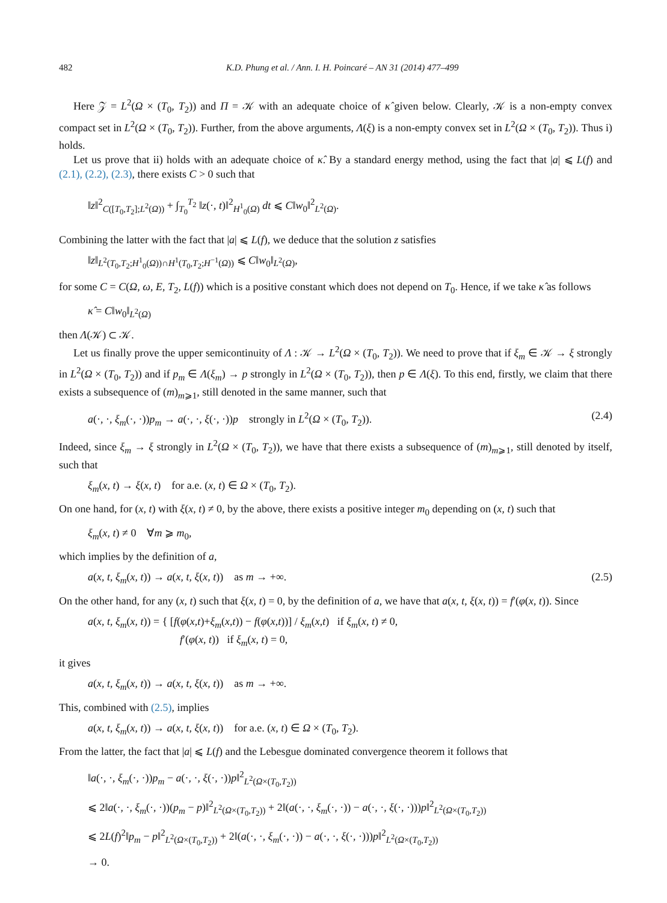482 K.D. Phung et al. / Ann. I. H. Poincaré – AN 31 (2014) 477–499
Here 𝒵 = L<sup>2</sup>(Ω × (T<sub>0</sub>, T<sub>2</sub>)) and Π = 𝒦 with an adequate choice of κ̂ given below. Clearly, 𝒦 is a non-empty convex compact set in L<sup>2</sup>(Ω × (T<sub>0</sub>, T<sub>2</sub>)). Further, from the above arguments, Λ(ξ) is a non-empty convex set in L<sup>2</sup>(Ω × (T<sub>0</sub>, T<sub>2</sub>)). Thus i) holds.
Let us prove that ii) holds with an adequate choice of κ̂. By a standard energy method, using the fact that |a| ⩽ L(f) and (2.1), (2.2), (2.3), there exists C > 0 such that
‖z‖<sup>2</sup><sub>C([T<sub>0</sub>,T<sub>2</sub>];L<sup>2</sup>(Ω))</sub> + ∫<sub>T<sub>0</sub></sub><sup>T<sub>2</sub></sup> ‖z(·, t)‖<sup>2</sup><sub>H<sup>1</sup><sub>0</sub>(Ω)</sub> dt ⩽ C‖w<sub>0</sub>‖<sup>2</sup><sub>L<sup>2</sup>(Ω)</sub>.
Combining the latter with the fact that |a| ⩽ L(f), we deduce that the solution z satisfies
‖z‖<sub>L<sup>2</sup>(T<sub>0</sub>,T<sub>2</sub>;H<sup>1</sup><sub>0</sub>(Ω))∩H<sup>1</sup>(T<sub>0</sub>,T<sub>2</sub>;H<sup>−1</sup>(Ω))</sub> ⩽ C‖w<sub>0</sub>‖<sub>L<sup>2</sup>(Ω)</sub>,
for some C = C(Ω, ω, E, T<sub>2</sub>, L(f)) which is a positive constant which does not depend on T<sub>0</sub>. Hence, if we take κ̂ as follows
κ̂ = C‖w<sub>0</sub>‖<sub>L<sup>2</sup>(Ω)</sub>
then Λ(𝒦) ⊂ 𝒦.
Let us finally prove the upper semicontinuity of Λ : 𝒦 → L<sup>2</sup>(Ω × (T<sub>0</sub>, T<sub>2</sub>)). We need to prove that if ξ<sub>m</sub> ∈ 𝒦 → ξ strongly in L<sup>2</sup>(Ω × (T<sub>0</sub>, T<sub>2</sub>)) and if p<sub>m</sub> ∈ Λ(ξ<sub>m</sub>) → p strongly in L<sup>2</sup>(Ω × (T<sub>0</sub>, T<sub>2</sub>)), then p ∈ Λ(ξ). To this end, firstly, we claim that there exists a subsequence of (m)<sub>m⩾1</sub>, still denoted in the same manner, such that
a(·, ·, ξ<sub>m</sub>(·, ·))p<sub>m</sub> → a(·, ·, ξ(·, ·))p strongly in L<sup>2</sup>(Ω × (T<sub>0</sub>, T<sub>2</sub>)). (2.4)
Indeed, since ξ<sub>m</sub> → ξ strongly in L<sup>2</sup>(Ω × (T<sub>0</sub>, T<sub>2</sub>)), we have that there exists a subsequence of (m)<sub>m⩾1</sub>, still denoted by itself, such that
ξ<sub>m</sub>(x, t) → ξ(x, t) for a.e. (x, t) ∈ Ω × (T<sub>0</sub>, T<sub>2</sub>).
On one hand, for (x, t) with ξ(x, t) ≠ 0, by the above, there exists a positive integer m<sub>0</sub> depending on (x, t) such that
ξ<sub>m</sub>(x, t) ≠ 0 ∀m ⩾ m<sub>0</sub>,
which implies by the definition of a,
a(x, t, ξ<sub>m</sub>(x, t)) → a(x, t, ξ(x, t)) as m → +∞. (2.5)
On the other hand, for any (x, t) such that ξ(x, t) = 0, by the definition of a, we have that a(x, t, ξ(x, t)) = f′(φ(x, t)). Since
a(x, t, ξ<sub>m</sub>(x, t)) = { [f(φ(x,t)+ξ<sub>m</sub>(x,t)) − f(φ(x,t))] / ξ<sub>m</sub>(x,t) if ξ<sub>m</sub>(x, t) ≠ 0,
f′(φ(x, t)) if ξ<sub>m</sub>(x, t) = 0,
it gives
a(x, t, ξ<sub>m</sub>(x, t)) → a(x, t, ξ(x, t)) as m → +∞.
This, combined with (2.5), implies
a(x, t, ξ<sub>m</sub>(x, t)) → a(x, t, ξ(x, t)) for a.e. (x, t) ∈ Ω × (T<sub>0</sub>, T<sub>2</sub>).
From the latter, the fact that |a| ⩽ L(f) and the Lebesgue dominated convergence theorem it follows that
‖a(·, ·, ξ<sub>m</sub>(·, ·))p<sub>m</sub> − a(·, ·, ξ(·, ·))p‖<sup>2</sup><sub>L<sup>2</sup>(Ω×(T<sub>0</sub>,T<sub>2</sub>))</sub>
⩽ 2‖a(·, ·, ξ<sub>m</sub>(·, ·))(p<sub>m</sub> − p)‖<sup>2</sup><sub>L<sup>2</sup>(Ω×(T<sub>0</sub>,T<sub>2</sub>))</sub> + 2‖(a(·, ·, ξ<sub>m</sub>(·, ·)) − a(·, ·, ξ(·, ·)))p‖<sup>2</sup><sub>L<sup>2</sup>(Ω×(T<sub>0</sub>,T<sub>2</sub>))</sub>
⩽ 2L(f)<sup>2</sup>‖p<sub>m</sub> − p‖<sup>2</sup><sub>L<sup>2</sup>(Ω×(T<sub>0</sub>,T<sub>2</sub>))</sub> + 2‖(a(·, ·, ξ<sub>m</sub>(·, ·)) − a(·, ·, ξ(·, ·)))p‖<sup>2</sup><sub>L<sup>2</sup>(Ω×(T<sub>0</sub>,T<sub>2</sub>))</sub>
→ 0.